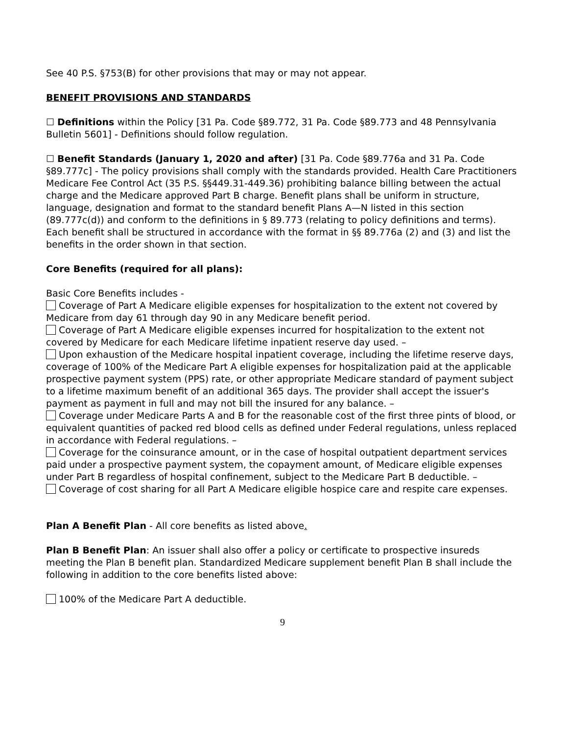See 40 P.S. §753(B) for other provisions that may or may not appear.
BENEFIT PROVISIONS AND STANDARDS
☐ Definitions within the Policy [31 Pa. Code §89.772, 31 Pa. Code §89.773 and 48 Pennsylvania Bulletin 5601] - Definitions should follow regulation.
☐ Benefit Standards (January 1, 2020 and after) [31 Pa. Code §89.776a and 31 Pa. Code §89.777c] - The policy provisions shall comply with the standards provided. Health Care Practitioners Medicare Fee Control Act (35 P.S. §§449.31-449.36) prohibiting balance billing between the actual charge and the Medicare approved Part B charge. Benefit plans shall be uniform in structure, language, designation and format to the standard benefit Plans A—N listed in this section (89.777c(d)) and conform to the definitions in § 89.773 (relating to policy definitions and terms). Each benefit shall be structured in accordance with the format in §§ 89.776a (2) and (3) and list the benefits in the order shown in that section.
Core Benefits (required for all plans):
Basic Core Benefits includes -
Coverage of Part A Medicare eligible expenses for hospitalization to the extent not covered by Medicare from day 61 through day 90 in any Medicare benefit period.
Coverage of Part A Medicare eligible expenses incurred for hospitalization to the extent not covered by Medicare for each Medicare lifetime inpatient reserve day used. –
Upon exhaustion of the Medicare hospital inpatient coverage, including the lifetime reserve days, coverage of 100% of the Medicare Part A eligible expenses for hospitalization paid at the applicable prospective payment system (PPS) rate, or other appropriate Medicare standard of payment subject to a lifetime maximum benefit of an additional 365 days. The provider shall accept the issuer's payment as payment in full and may not bill the insured for any balance. –
Coverage under Medicare Parts A and B for the reasonable cost of the first three pints of blood, or equivalent quantities of packed red blood cells as defined under Federal regulations, unless replaced in accordance with Federal regulations. –
Coverage for the coinsurance amount, or in the case of hospital outpatient department services paid under a prospective payment system, the copayment amount, of Medicare eligible expenses under Part B regardless of hospital confinement, subject to the Medicare Part B deductible. –
Coverage of cost sharing for all Part A Medicare eligible hospice care and respite care expenses.
Plan A Benefit Plan - All core benefits as listed above.
Plan B Benefit Plan: An issuer shall also offer a policy or certificate to prospective insureds meeting the Plan B benefit plan. Standardized Medicare supplement benefit Plan B shall include the following in addition to the core benefits listed above:
100% of the Medicare Part A deductible.
9